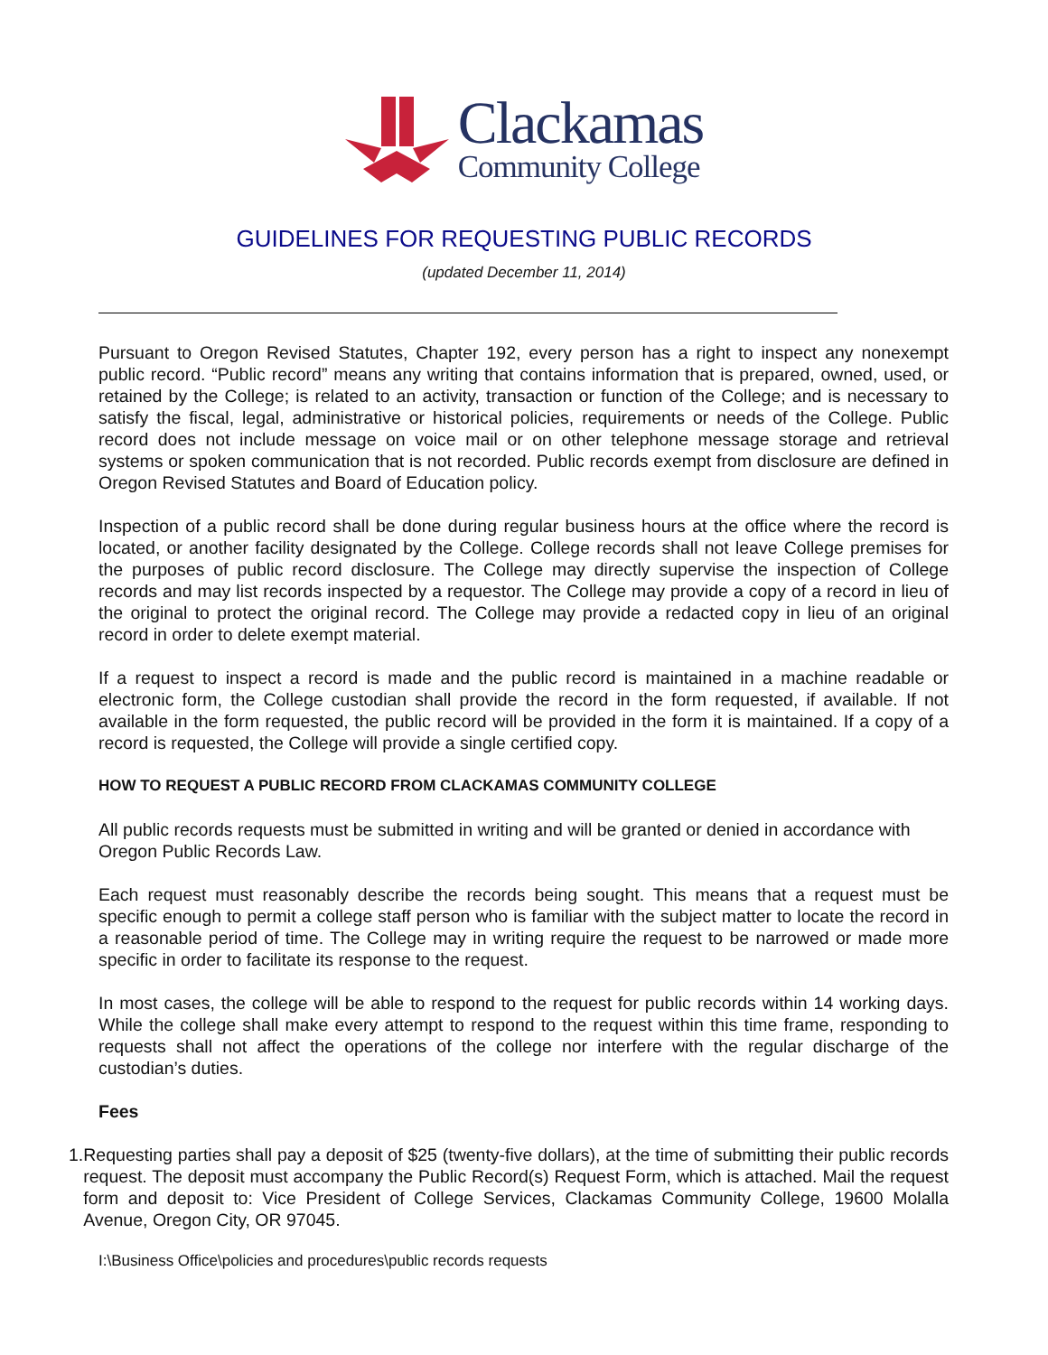Clackamas
Community College
GUIDELINES FOR REQUESTING PUBLIC RECORDS
(updated December 11, 2014)
Pursuant to Oregon Revised Statutes, Chapter 192, every person has a right to inspect any nonexempt public record. “Public record” means any writing that contains information that is prepared, owned, used, or retained by the College; is related to an activity, transaction or function of the College; and is necessary to satisfy the fiscal, legal, administrative or historical policies, requirements or needs of the College. Public record does not include message on voice mail or on other telephone message storage and retrieval systems or spoken communication that is not recorded. Public records exempt from disclosure are defined in Oregon Revised Statutes and Board of Education policy.
Inspection of a public record shall be done during regular business hours at the office where the record is located, or another facility designated by the College. College records shall not leave College premises for the purposes of public record disclosure. The College may directly supervise the inspection of College records and may list records inspected by a requestor. The College may provide a copy of a record in lieu of the original to protect the original record. The College may provide a redacted copy in lieu of an original record in order to delete exempt material.
If a request to inspect a record is made and the public record is maintained in a machine readable or electronic form, the College custodian shall provide the record in the form requested, if available. If not available in the form requested, the public record will be provided in the form it is maintained. If a copy of a record is requested, the College will provide a single certified copy.
HOW TO REQUEST A PUBLIC RECORD FROM CLACKAMAS COMMUNITY COLLEGE
All public records requests must be submitted in writing and will be granted or denied in accordance with Oregon Public Records Law.
Each request must reasonably describe the records being sought. This means that a request must be specific enough to permit a college staff person who is familiar with the subject matter to locate the record in a reasonable period of time. The College may in writing require the request to be narrowed or made more specific in order to facilitate its response to the request.
In most cases, the college will be able to respond to the request for public records within 14 working days. While the college shall make every attempt to respond to the request within this time frame, responding to requests shall not affect the operations of the college nor interfere with the regular discharge of the custodian’s duties.
Fees
1. Requesting parties shall pay a deposit of $25 (twenty-five dollars), at the time of submitting their public records request. The deposit must accompany the Public Record(s) Request Form, which is attached. Mail the request form and deposit to: Vice President of College Services, Clackamas Community College, 19600 Molalla Avenue, Oregon City, OR 97045.
I:\Business Office\policies and procedures\public records requests